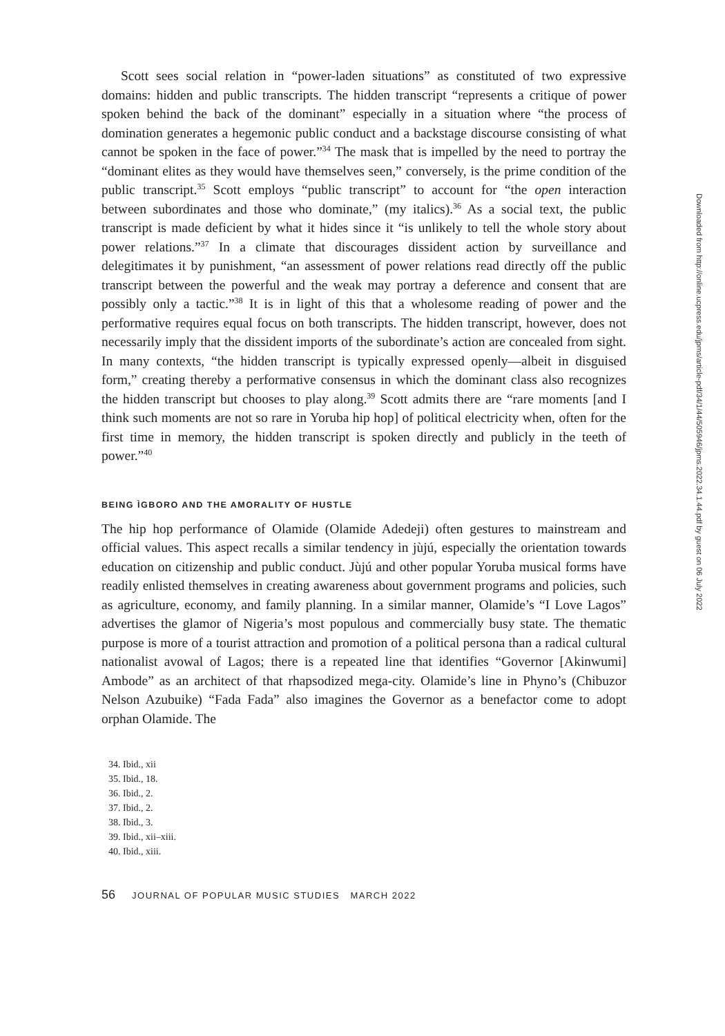Scott sees social relation in “power-laden situations” as constituted of two expressive domains: hidden and public transcripts. The hidden transcript “represents a critique of power spoken behind the back of the dominant” especially in a situation where “the process of domination generates a hegemonic public conduct and a backstage discourse consisting of what cannot be spoken in the face of power.”<sup>34</sup> The mask that is impelled by the need to portray the “dominant elites as they would have themselves seen,” conversely, is the prime condition of the public transcript.<sup>35</sup> Scott employs “public transcript” to account for “the open interaction between subordinates and those who dominate,” (my italics).<sup>36</sup> As a social text, the public transcript is made deficient by what it hides since it “is unlikely to tell the whole story about power relations.”<sup>37</sup> In a climate that discourages dissident action by surveillance and delegitimates it by punishment, “an assessment of power relations read directly off the public transcript between the powerful and the weak may portray a deference and consent that are possibly only a tactic.”<sup>38</sup> It is in light of this that a wholesome reading of power and the performative requires equal focus on both transcripts. The hidden transcript, however, does not necessarily imply that the dissident imports of the subordinate’s action are concealed from sight. In many contexts, “the hidden transcript is typically expressed openly—albeit in disguised form,” creating thereby a performative consensus in which the dominant class also recognizes the hidden transcript but chooses to play along.<sup>39</sup> Scott admits there are “rare moments [and I think such moments are not so rare in Yoruba hip hop] of political electricity when, often for the first time in memory, the hidden transcript is spoken directly and publicly in the teeth of power.”<sup>40</sup>
BEING ÌGBORO AND THE AMORALITY OF HUSTLE
The hip hop performance of Olamide (Olamide Adedeji) often gestures to mainstream and official values. This aspect recalls a similar tendency in jùjú, especially the orientation towards education on citizenship and public conduct. Jùjú and other popular Yoruba musical forms have readily enlisted themselves in creating awareness about government programs and policies, such as agriculture, economy, and family planning. In a similar manner, Olamide’s “I Love Lagos” advertises the glamor of Nigeria’s most populous and commercially busy state. The thematic purpose is more of a tourist attraction and promotion of a political persona than a radical cultural nationalist avowal of Lagos; there is a repeated line that identifies “Governor [Akinwumi] Ambode” as an architect of that rhapsodized mega-city. Olamide’s line in Phyno’s (Chibuzor Nelson Azubuike) “Fada Fada” also imagines the Governor as a benefactor come to adopt orphan Olamide. The
34. Ibid., xii
35. Ibid., 18.
36. Ibid., 2.
37. Ibid., 2.
38. Ibid., 3.
39. Ibid., xii–xiii.
40. Ibid., xiii.
56 JOURNAL OF POPULAR MUSIC STUDIES MARCH 2022
Downloaded from http://online.ucpress.edu/jpms/article-pdf/34/1/44/505946/jpms.2022.34.1.44.pdf by guest on 06 July 2022